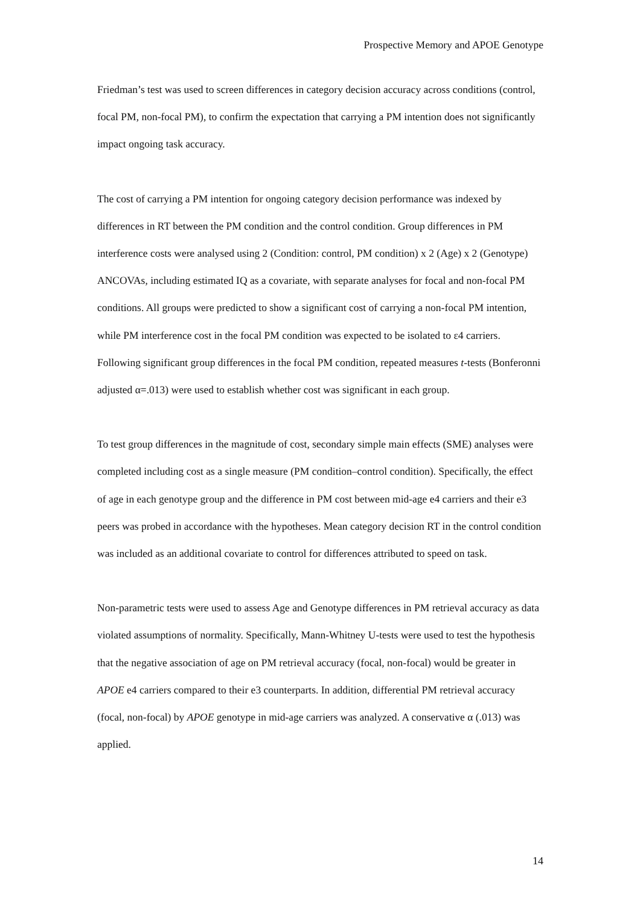Prospective Memory and APOE Genotype
Friedman’s test was used to screen differences in category decision accuracy across conditions (control, focal PM, non-focal PM), to confirm the expectation that carrying a PM intention does not significantly impact ongoing task accuracy.
The cost of carrying a PM intention for ongoing category decision performance was indexed by differences in RT between the PM condition and the control condition. Group differences in PM interference costs were analysed using 2 (Condition: control, PM condition) x 2 (Age) x 2 (Genotype) ANCOVAs, including estimated IQ as a covariate, with separate analyses for focal and non-focal PM conditions. All groups were predicted to show a significant cost of carrying a non-focal PM intention, while PM interference cost in the focal PM condition was expected to be isolated to ε4 carriers. Following significant group differences in the focal PM condition, repeated measures t-tests (Bonferonni adjusted α=.013) were used to establish whether cost was significant in each group.
To test group differences in the magnitude of cost, secondary simple main effects (SME) analyses were completed including cost as a single measure (PM condition–control condition). Specifically, the effect of age in each genotype group and the difference in PM cost between mid-age e4 carriers and their e3 peers was probed in accordance with the hypotheses. Mean category decision RT in the control condition was included as an additional covariate to control for differences attributed to speed on task.
Non-parametric tests were used to assess Age and Genotype differences in PM retrieval accuracy as data violated assumptions of normality. Specifically, Mann-Whitney U-tests were used to test the hypothesis that the negative association of age on PM retrieval accuracy (focal, non-focal) would be greater in APOE e4 carriers compared to their e3 counterparts. In addition, differential PM retrieval accuracy (focal, non-focal) by APOE genotype in mid-age carriers was analyzed. A conservative α (.013) was applied.
14